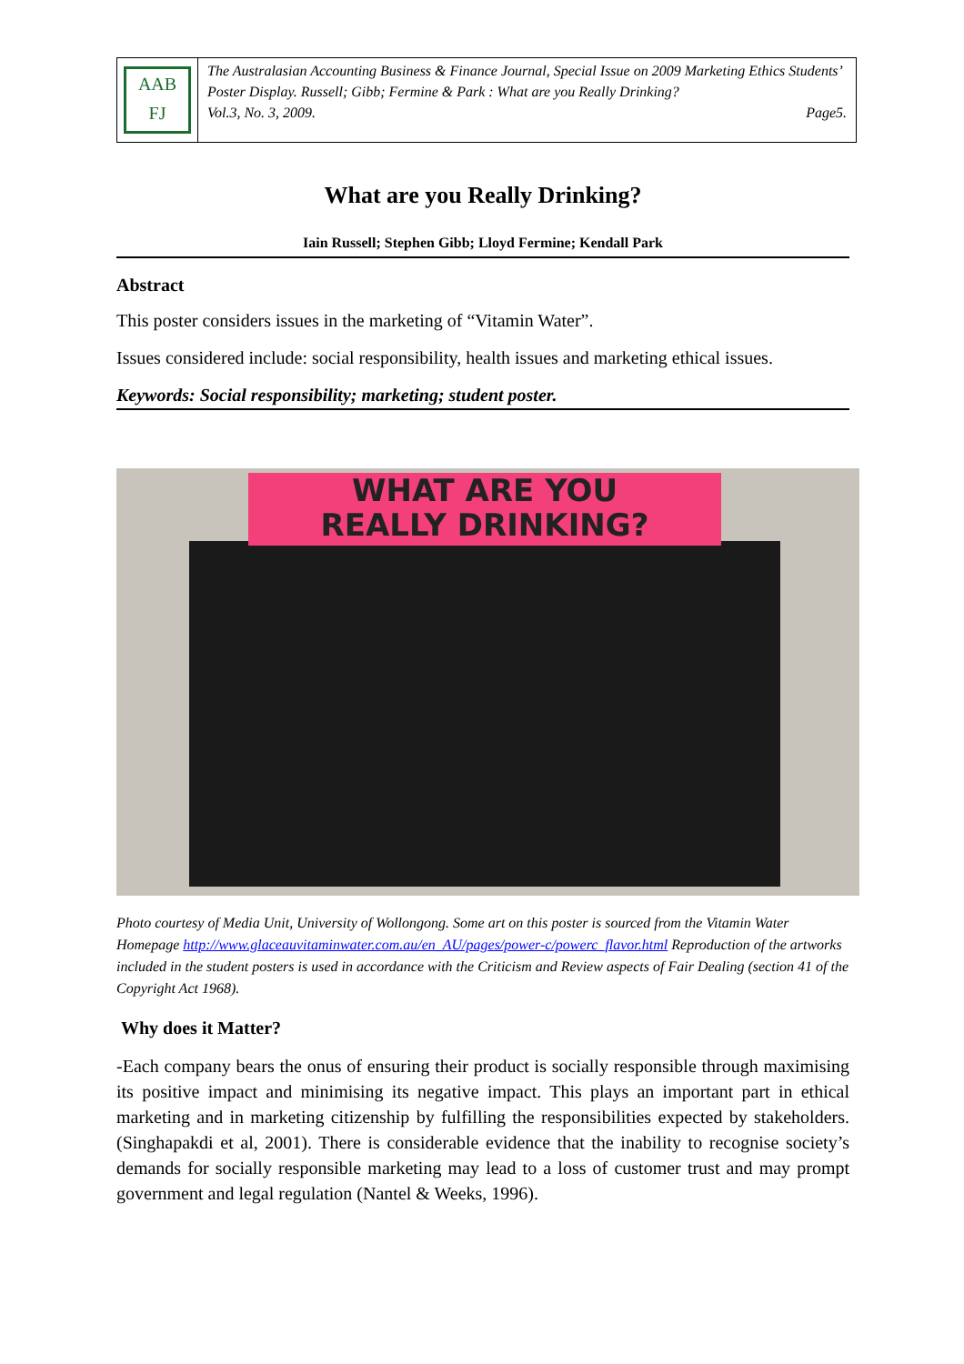AAB
FJ
The Australasian Accounting Business & Finance Journal, Special Issue on 2009 Marketing Ethics Students’ Poster Display. Russell; Gibb; Fermine & Park : What are you Really Drinking?
Vol.3, No. 3, 2009. Page5.
What are you Really Drinking?
Iain Russell; Stephen Gibb; Lloyd Fermine; Kendall Park
Abstract
This poster considers issues in the marketing of “Vitamin Water”.
Issues considered include: social responsibility, health issues and marketing ethical issues.
Keywords: Social responsibility; marketing; student poster.
WHAT ARE YOU
REALLY DRINKING?
Photo courtesy of Media Unit, University of Wollongong. Some art on this poster is sourced from the Vitamin Water Homepage http://www.glaceauvitaminwater.com.au/en_AU/pages/power-c/powerc_flavor.html Reproduction of the artworks included in the student posters is used in accordance with the Criticism and Review aspects of Fair Dealing (section 41 of the Copyright Act 1968).
Why does it Matter?
-Each company bears the onus of ensuring their product is socially responsible through maximising its positive impact and minimising its negative impact. This plays an important part in ethical marketing and in marketing citizenship by fulfilling the responsibilities expected by stakeholders. (Singhapakdi et al, 2001). There is considerable evidence that the inability to recognise society’s demands for socially responsible marketing may lead to a loss of customer trust and may prompt government and legal regulation (Nantel & Weeks, 1996).